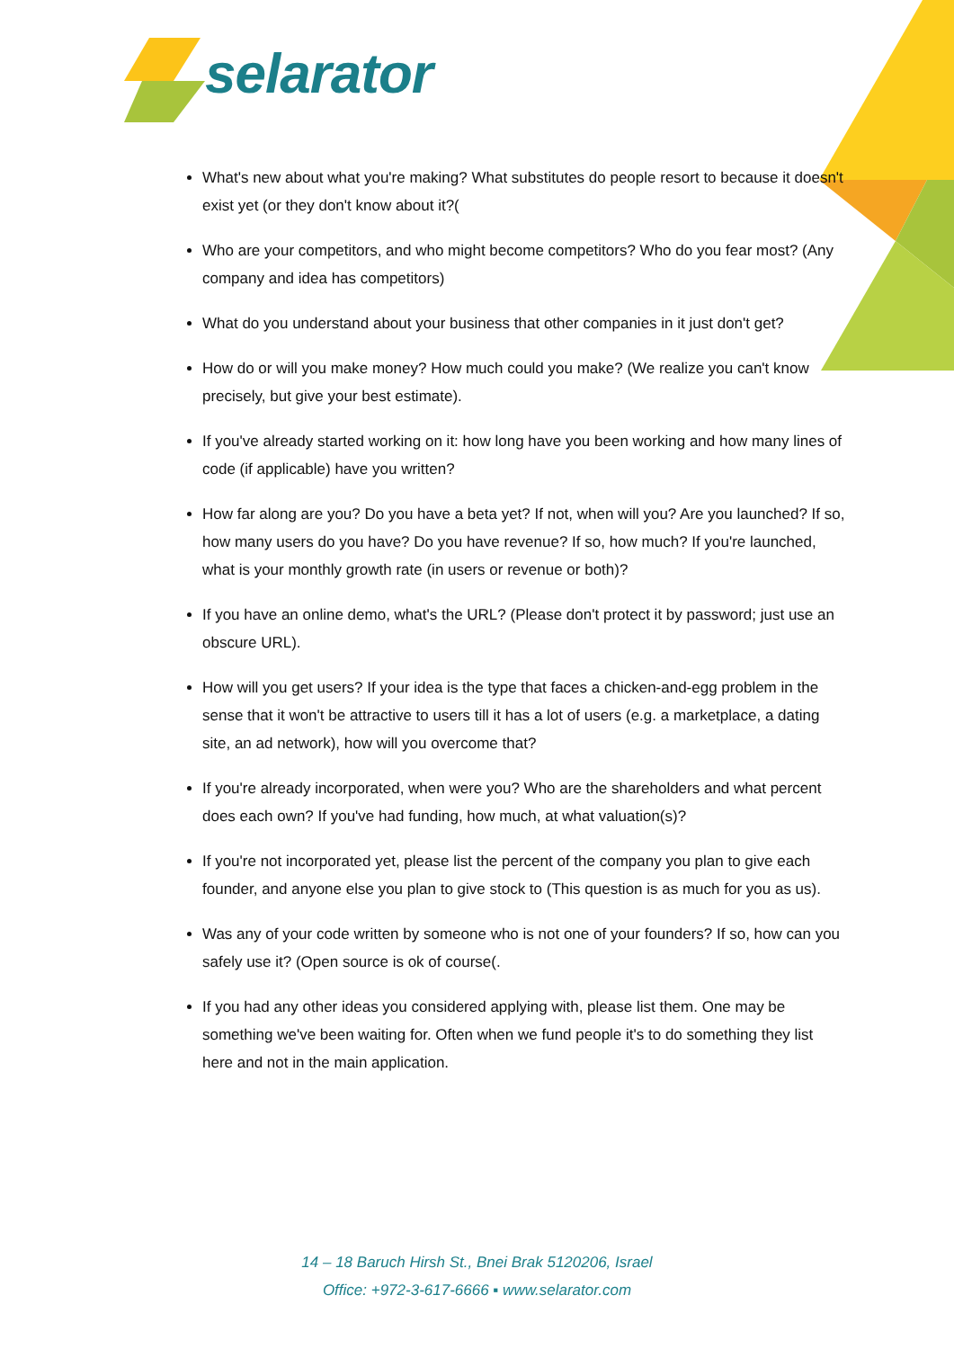selarator
What's new about what you're making? What substitutes do people resort to because it doesn't exist yet (or they don't know about it?(
Who are your competitors, and who might become competitors? Who do you fear most? (Any company and idea has competitors)
What do you understand about your business that other companies in it just don't get?
How do or will you make money? How much could you make? (We realize you can't know precisely, but give your best estimate).
If you've already started working on it: how long have you been working and how many lines of code (if applicable) have you written?
How far along are you? Do you have a beta yet? If not, when will you? Are you launched? If so, how many users do you have? Do you have revenue? If so, how much? If you're launched, what is your monthly growth rate (in users or revenue or both)?
If you have an online demo, what's the URL? (Please don't protect it by password; just use an obscure URL).
How will you get users? If your idea is the type that faces a chicken-and-egg problem in the sense that it won't be attractive to users till it has a lot of users (e.g. a marketplace, a dating site, an ad network), how will you overcome that?
If you're already incorporated, when were you? Who are the shareholders and what percent does each own? If you've had funding, how much, at what valuation(s)?
If you're not incorporated yet, please list the percent of the company you plan to give each founder, and anyone else you plan to give stock to (This question is as much for you as us).
Was any of your code written by someone who is not one of your founders? If so, how can you safely use it? (Open source is ok of course(.
If you had any other ideas you considered applying with, please list them. One may be something we've been waiting for. Often when we fund people it's to do something they list here and not in the main application.
14 – 18 Baruch Hirsh St., Bnei Brak 5120206, Israel
Office: +972-3-617-6666 ▪ www.selarator.com